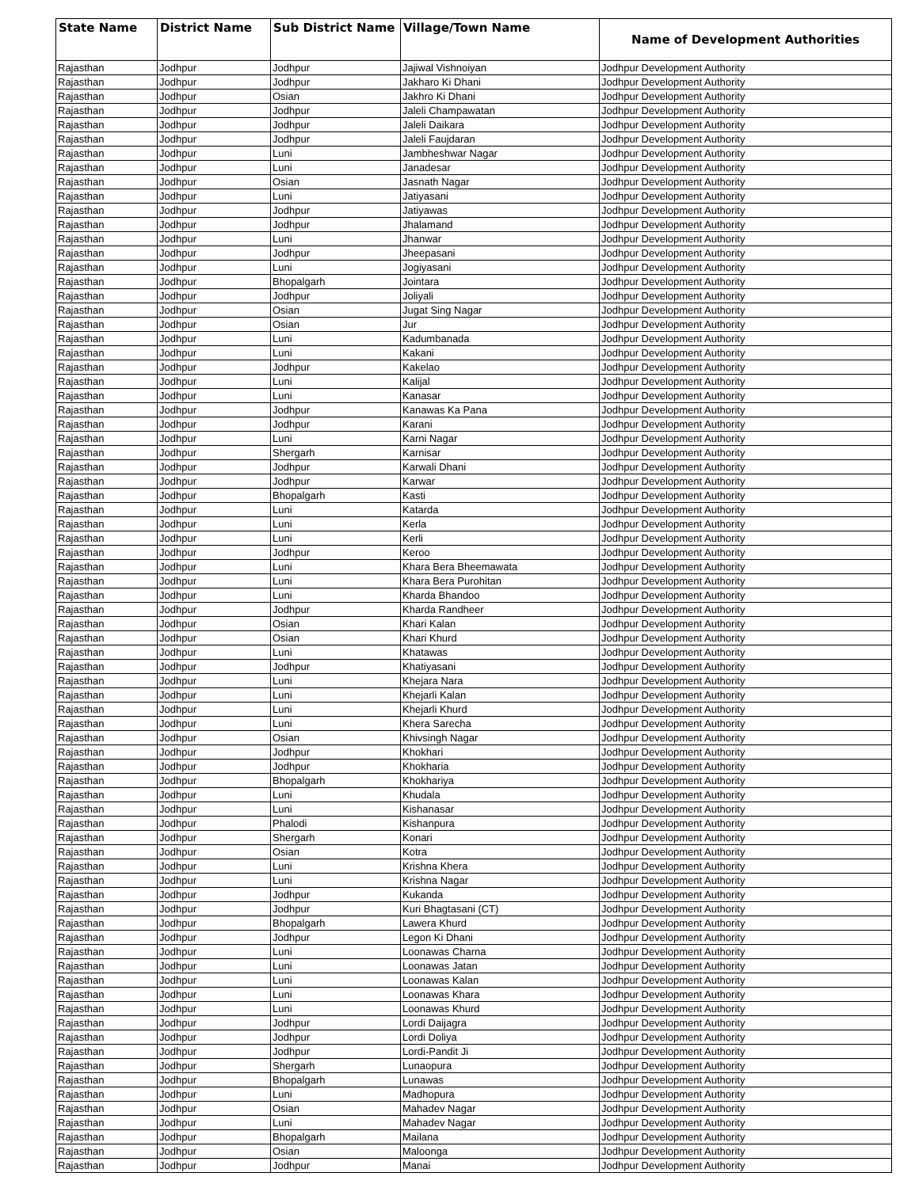| State Name | District Name | Sub District Name | Village/Town Name | Name of Development Authorities |
| --- | --- | --- | --- | --- |
| Rajasthan | Jodhpur | Jodhpur | Jajiwal Vishnoiyan | Jodhpur Development Authority |
| Rajasthan | Jodhpur | Jodhpur | Jakharo Ki Dhani | Jodhpur Development Authority |
| Rajasthan | Jodhpur | Osian | Jakhro Ki Dhani | Jodhpur Development Authority |
| Rajasthan | Jodhpur | Jodhpur | Jaleli Champawatan | Jodhpur Development Authority |
| Rajasthan | Jodhpur | Jodhpur | Jaleli Daikara | Jodhpur Development Authority |
| Rajasthan | Jodhpur | Jodhpur | Jaleli Faujdaran | Jodhpur Development Authority |
| Rajasthan | Jodhpur | Luni | Jambheshwar Nagar | Jodhpur Development Authority |
| Rajasthan | Jodhpur | Luni | Janadesar | Jodhpur Development Authority |
| Rajasthan | Jodhpur | Osian | Jasnath Nagar | Jodhpur Development Authority |
| Rajasthan | Jodhpur | Luni | Jatiyasani | Jodhpur Development Authority |
| Rajasthan | Jodhpur | Jodhpur | Jatiyawas | Jodhpur Development Authority |
| Rajasthan | Jodhpur | Jodhpur | Jhalamand | Jodhpur Development Authority |
| Rajasthan | Jodhpur | Luni | Jhanwar | Jodhpur Development Authority |
| Rajasthan | Jodhpur | Jodhpur | Jheepasani | Jodhpur Development Authority |
| Rajasthan | Jodhpur | Luni | Jogiyasani | Jodhpur Development Authority |
| Rajasthan | Jodhpur | Bhopalgarh | Jointara | Jodhpur Development Authority |
| Rajasthan | Jodhpur | Jodhpur | Joliyali | Jodhpur Development Authority |
| Rajasthan | Jodhpur | Osian | Jugat Sing Nagar | Jodhpur Development Authority |
| Rajasthan | Jodhpur | Osian | Jur | Jodhpur Development Authority |
| Rajasthan | Jodhpur | Luni | Kadumbanada | Jodhpur Development Authority |
| Rajasthan | Jodhpur | Luni | Kakani | Jodhpur Development Authority |
| Rajasthan | Jodhpur | Jodhpur | Kakelao | Jodhpur Development Authority |
| Rajasthan | Jodhpur | Luni | Kalijal | Jodhpur Development Authority |
| Rajasthan | Jodhpur | Luni | Kanasar | Jodhpur Development Authority |
| Rajasthan | Jodhpur | Jodhpur | Kanawas Ka Pana | Jodhpur Development Authority |
| Rajasthan | Jodhpur | Jodhpur | Karani | Jodhpur Development Authority |
| Rajasthan | Jodhpur | Luni | Karni Nagar | Jodhpur Development Authority |
| Rajasthan | Jodhpur | Shergarh | Karnisar | Jodhpur Development Authority |
| Rajasthan | Jodhpur | Jodhpur | Karwali Dhani | Jodhpur Development Authority |
| Rajasthan | Jodhpur | Jodhpur | Karwar | Jodhpur Development Authority |
| Rajasthan | Jodhpur | Bhopalgarh | Kasti | Jodhpur Development Authority |
| Rajasthan | Jodhpur | Luni | Katarda | Jodhpur Development Authority |
| Rajasthan | Jodhpur | Luni | Kerla | Jodhpur Development Authority |
| Rajasthan | Jodhpur | Luni | Kerli | Jodhpur Development Authority |
| Rajasthan | Jodhpur | Jodhpur | Keroo | Jodhpur Development Authority |
| Rajasthan | Jodhpur | Luni | Khara Bera Bheemawata | Jodhpur Development Authority |
| Rajasthan | Jodhpur | Luni | Khara Bera Purohitan | Jodhpur Development Authority |
| Rajasthan | Jodhpur | Luni | Kharda Bhandoo | Jodhpur Development Authority |
| Rajasthan | Jodhpur | Jodhpur | Kharda Randheer | Jodhpur Development Authority |
| Rajasthan | Jodhpur | Osian | Khari Kalan | Jodhpur Development Authority |
| Rajasthan | Jodhpur | Osian | Khari Khurd | Jodhpur Development Authority |
| Rajasthan | Jodhpur | Luni | Khatawas | Jodhpur Development Authority |
| Rajasthan | Jodhpur | Jodhpur | Khatiyasani | Jodhpur Development Authority |
| Rajasthan | Jodhpur | Luni | Khejara Nara | Jodhpur Development Authority |
| Rajasthan | Jodhpur | Luni | Khejarli Kalan | Jodhpur Development Authority |
| Rajasthan | Jodhpur | Luni | Khejarli Khurd | Jodhpur Development Authority |
| Rajasthan | Jodhpur | Luni | Khera Sarecha | Jodhpur Development Authority |
| Rajasthan | Jodhpur | Osian | Khivsingh Nagar | Jodhpur Development Authority |
| Rajasthan | Jodhpur | Jodhpur | Khokhari | Jodhpur Development Authority |
| Rajasthan | Jodhpur | Jodhpur | Khokharia | Jodhpur Development Authority |
| Rajasthan | Jodhpur | Bhopalgarh | Khokhariya | Jodhpur Development Authority |
| Rajasthan | Jodhpur | Luni | Khudala | Jodhpur Development Authority |
| Rajasthan | Jodhpur | Luni | Kishanasar | Jodhpur Development Authority |
| Rajasthan | Jodhpur | Phalodi | Kishanpura | Jodhpur Development Authority |
| Rajasthan | Jodhpur | Shergarh | Konari | Jodhpur Development Authority |
| Rajasthan | Jodhpur | Osian | Kotra | Jodhpur Development Authority |
| Rajasthan | Jodhpur | Luni | Krishna Khera | Jodhpur Development Authority |
| Rajasthan | Jodhpur | Luni | Krishna Nagar | Jodhpur Development Authority |
| Rajasthan | Jodhpur | Jodhpur | Kukanda | Jodhpur Development Authority |
| Rajasthan | Jodhpur | Jodhpur | Kuri Bhagtasani (CT) | Jodhpur Development Authority |
| Rajasthan | Jodhpur | Bhopalgarh | Lawera Khurd | Jodhpur Development Authority |
| Rajasthan | Jodhpur | Jodhpur | Legon Ki Dhani | Jodhpur Development Authority |
| Rajasthan | Jodhpur | Luni | Loonawas Charna | Jodhpur Development Authority |
| Rajasthan | Jodhpur | Luni | Loonawas Jatan | Jodhpur Development Authority |
| Rajasthan | Jodhpur | Luni | Loonawas Kalan | Jodhpur Development Authority |
| Rajasthan | Jodhpur | Luni | Loonawas Khara | Jodhpur Development Authority |
| Rajasthan | Jodhpur | Luni | Loonawas Khurd | Jodhpur Development Authority |
| Rajasthan | Jodhpur | Jodhpur | Lordi Daijagra | Jodhpur Development Authority |
| Rajasthan | Jodhpur | Jodhpur | Lordi Doliya | Jodhpur Development Authority |
| Rajasthan | Jodhpur | Jodhpur | Lordi-Pandit Ji | Jodhpur Development Authority |
| Rajasthan | Jodhpur | Shergarh | Lunaopura | Jodhpur Development Authority |
| Rajasthan | Jodhpur | Bhopalgarh | Lunawas | Jodhpur Development Authority |
| Rajasthan | Jodhpur | Luni | Madhopura | Jodhpur Development Authority |
| Rajasthan | Jodhpur | Osian | Mahadev Nagar | Jodhpur Development Authority |
| Rajasthan | Jodhpur | Luni | Mahadev Nagar | Jodhpur Development Authority |
| Rajasthan | Jodhpur | Bhopalgarh | Mailana | Jodhpur Development Authority |
| Rajasthan | Jodhpur | Osian | Maloonga | Jodhpur Development Authority |
| Rajasthan | Jodhpur | Jodhpur | Manai | Jodhpur Development Authority |